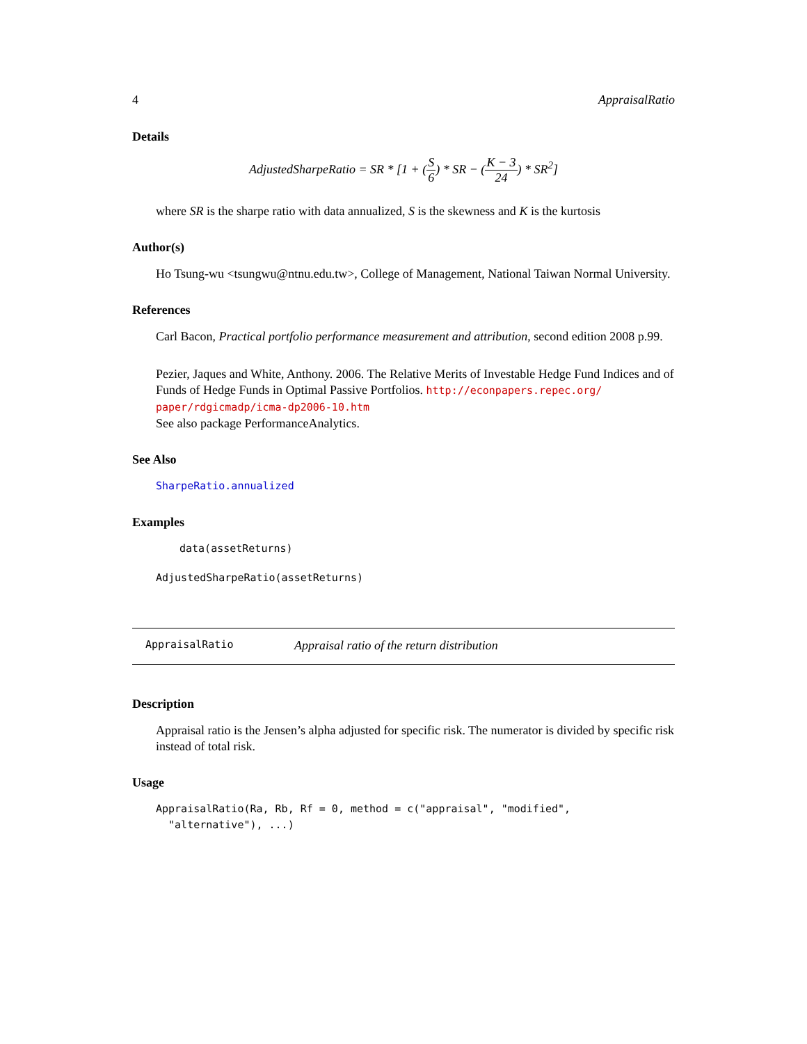4 AppraisalRatio
Details
AdjustedSharpeRatio = SR * [1 + (S 6) * SR − (K − 3 24) * SR<sup>2</sup>]
where SR is the sharpe ratio with data annualized, S is the skewness and K is the kurtosis
Author(s)
Ho Tsung-wu <tsungwu@ntnu.edu.tw>, College of Management, National Taiwan Normal University.
References
Carl Bacon, Practical portfolio performance measurement and attribution, second edition 2008 p.99.
Pezier, Jaques and White, Anthony. 2006. The Relative Merits of Investable Hedge Fund Indices and of Funds of Hedge Funds in Optimal Passive Portfolios. http://econpapers.repec.org/ paper/rdgicmadp/icma-dp2006-10.htm
See also package PerformanceAnalytics.
See Also
SharpeRatio.annualized
Examples
data(assetReturns)
AdjustedSharpeRatio(assetReturns)
AppraisalRatio Appraisal ratio of the return distribution
Description
Appraisal ratio is the Jensen’s alpha adjusted for specific risk. The numerator is divided by specific risk instead of total risk.
Usage
AppraisalRatio(Ra, Rb, Rf = 0, method = c("appraisal", "modified",
"alternative"), ...)